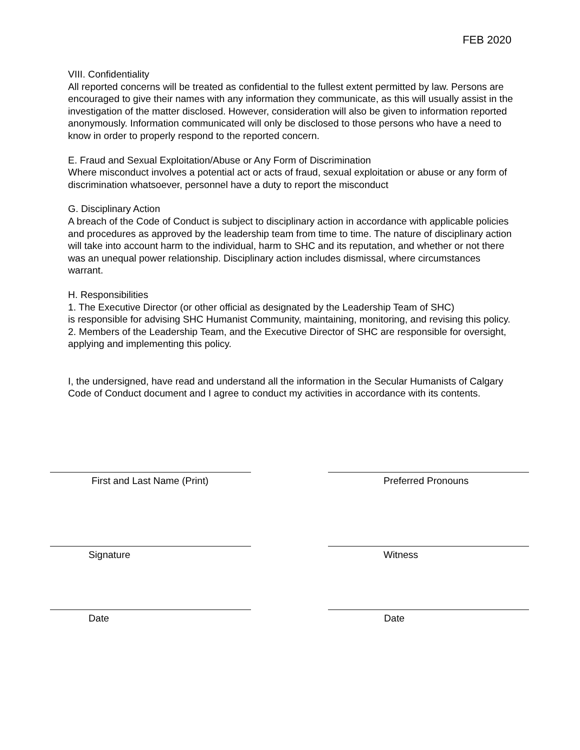FEB 2020
VIII. Confidentiality
All reported concerns will be treated as confidential to the fullest extent permitted by law. Persons are encouraged to give their names with any information they communicate, as this will usually assist in the investigation of the matter disclosed. However, consideration will also be given to information reported anonymously. Information communicated will only be disclosed to those persons who have a need to know in order to properly respond to the reported concern.
E. Fraud and Sexual Exploitation/Abuse or Any Form of Discrimination
Where misconduct involves a potential act or acts of fraud, sexual exploitation or abuse or any form of discrimination whatsoever, personnel have a duty to report the misconduct
G. Disciplinary Action
A breach of the Code of Conduct is subject to disciplinary action in accordance with applicable policies and procedures as approved by the leadership team from time to time. The nature of disciplinary action will take into account harm to the individual, harm to SHC and its reputation, and whether or not there was an unequal power relationship. Disciplinary action includes dismissal, where circumstances warrant.
H. Responsibilities
1. The Executive Director (or other official as designated by the Leadership Team of SHC)
is responsible for advising SHC Humanist Community, maintaining, monitoring, and revising this policy.
2. Members of the Leadership Team, and the Executive Director of SHC are responsible for oversight, applying and implementing this policy.
I, the undersigned, have read and understand all the information in the Secular Humanists of Calgary Code of Conduct document and I agree to conduct my activities in accordance with its contents.
First and Last Name (Print) Preferred Pronouns
Signature Witness
Date Date